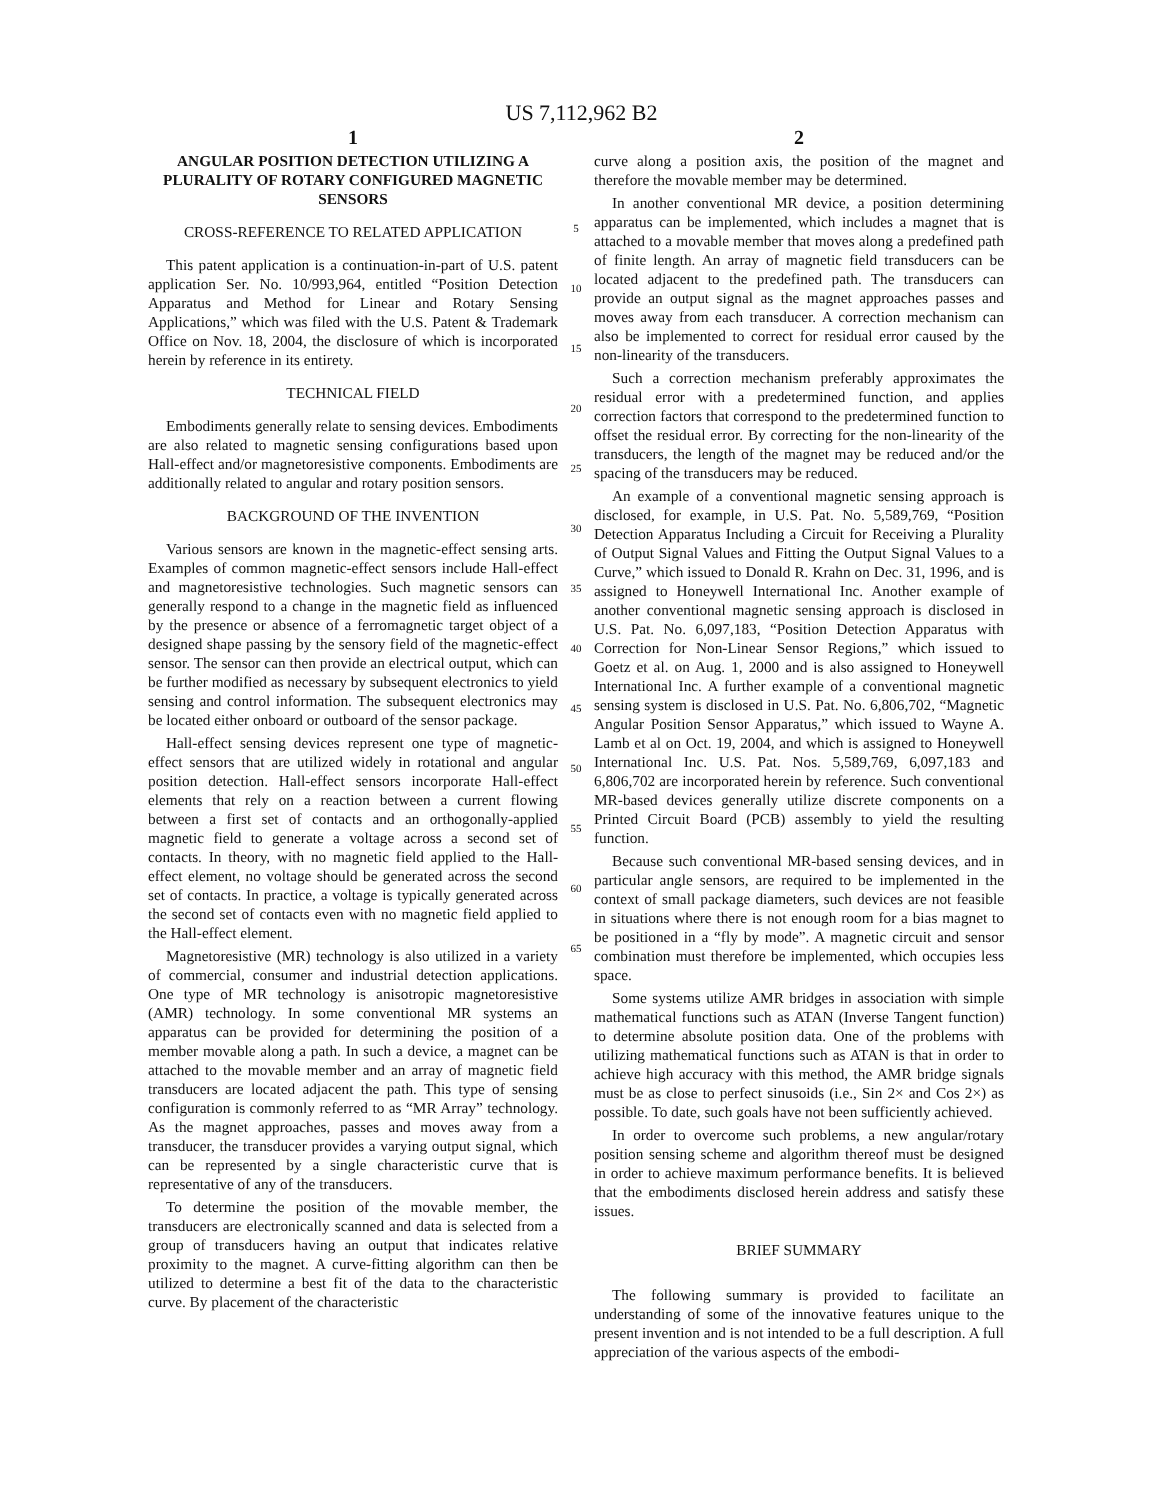US 7,112,962 B2
1
ANGULAR POSITION DETECTION UTILIZING A PLURALITY OF ROTARY CONFIGURED MAGNETIC SENSORS
CROSS-REFERENCE TO RELATED APPLICATION
This patent application is a continuation-in-part of U.S. patent application Ser. No. 10/993,964, entitled “Position Detection Apparatus and Method for Linear and Rotary Sensing Applications,” which was filed with the U.S. Patent & Trademark Office on Nov. 18, 2004, the disclosure of which is incorporated herein by reference in its entirety.
TECHNICAL FIELD
Embodiments generally relate to sensing devices. Embodiments are also related to magnetic sensing configurations based upon Hall-effect and/or magnetoresistive components. Embodiments are additionally related to angular and rotary position sensors.
BACKGROUND OF THE INVENTION
Various sensors are known in the magnetic-effect sensing arts. Examples of common magnetic-effect sensors include Hall-effect and magnetoresistive technologies. Such magnetic sensors can generally respond to a change in the magnetic field as influenced by the presence or absence of a ferromagnetic target object of a designed shape passing by the sensory field of the magnetic-effect sensor. The sensor can then provide an electrical output, which can be further modified as necessary by subsequent electronics to yield sensing and control information. The subsequent electronics may be located either onboard or outboard of the sensor package.
Hall-effect sensing devices represent one type of magnetic-effect sensors that are utilized widely in rotational and angular position detection. Hall-effect sensors incorporate Hall-effect elements that rely on a reaction between a current flowing between a first set of contacts and an orthogonally-applied magnetic field to generate a voltage across a second set of contacts. In theory, with no magnetic field applied to the Hall-effect element, no voltage should be generated across the second set of contacts. In practice, a voltage is typically generated across the second set of contacts even with no magnetic field applied to the Hall-effect element.
Magnetoresistive (MR) technology is also utilized in a variety of commercial, consumer and industrial detection applications. One type of MR technology is anisotropic magnetoresistive (AMR) technology. In some conventional MR systems an apparatus can be provided for determining the position of a member movable along a path. In such a device, a magnet can be attached to the movable member and an array of magnetic field transducers are located adjacent the path. This type of sensing configuration is commonly referred to as “MR Array” technology. As the magnet approaches, passes and moves away from a transducer, the transducer provides a varying output signal, which can be represented by a single characteristic curve that is representative of any of the transducers.
To determine the position of the movable member, the transducers are electronically scanned and data is selected from a group of transducers having an output that indicates relative proximity to the magnet. A curve-fitting algorithm can then be utilized to determine a best fit of the data to the characteristic curve. By placement of the characteristic
5
10
15
20
25
30
35
40
45
50
55
60
65
2
curve along a position axis, the position of the magnet and therefore the movable member may be determined.
In another conventional MR device, a position determining apparatus can be implemented, which includes a magnet that is attached to a movable member that moves along a predefined path of finite length. An array of magnetic field transducers can be located adjacent to the predefined path. The transducers can provide an output signal as the magnet approaches passes and moves away from each transducer. A correction mechanism can also be implemented to correct for residual error caused by the non-linearity of the transducers.
Such a correction mechanism preferably approximates the residual error with a predetermined function, and applies correction factors that correspond to the predetermined function to offset the residual error. By correcting for the non-linearity of the transducers, the length of the magnet may be reduced and/or the spacing of the transducers may be reduced.
An example of a conventional magnetic sensing approach is disclosed, for example, in U.S. Pat. No. 5,589,769, “Position Detection Apparatus Including a Circuit for Receiving a Plurality of Output Signal Values and Fitting the Output Signal Values to a Curve,” which issued to Donald R. Krahn on Dec. 31, 1996, and is assigned to Honeywell International Inc. Another example of another conventional magnetic sensing approach is disclosed in U.S. Pat. No. 6,097,183, “Position Detection Apparatus with Correction for Non-Linear Sensor Regions,” which issued to Goetz et al. on Aug. 1, 2000 and is also assigned to Honeywell International Inc. A further example of a conventional magnetic sensing system is disclosed in U.S. Pat. No. 6,806,702, “Magnetic Angular Position Sensor Apparatus,” which issued to Wayne A. Lamb et al on Oct. 19, 2004, and which is assigned to Honeywell International Inc. U.S. Pat. Nos. 5,589,769, 6,097,183 and 6,806,702 are incorporated herein by reference. Such conventional MR-based devices generally utilize discrete components on a Printed Circuit Board (PCB) assembly to yield the resulting function.
Because such conventional MR-based sensing devices, and in particular angle sensors, are required to be implemented in the context of small package diameters, such devices are not feasible in situations where there is not enough room for a bias magnet to be positioned in a “fly by mode”. A magnetic circuit and sensor combination must therefore be implemented, which occupies less space.
Some systems utilize AMR bridges in association with simple mathematical functions such as ATAN (Inverse Tangent function) to determine absolute position data. One of the problems with utilizing mathematical functions such as ATAN is that in order to achieve high accuracy with this method, the AMR bridge signals must be as close to perfect sinusoids (i.e., Sin 2× and Cos 2×) as possible. To date, such goals have not been sufficiently achieved.
In order to overcome such problems, a new angular/rotary position sensing scheme and algorithm thereof must be designed in order to achieve maximum performance benefits. It is believed that the embodiments disclosed herein address and satisfy these issues.
BRIEF SUMMARY
The following summary is provided to facilitate an understanding of some of the innovative features unique to the present invention and is not intended to be a full description. A full appreciation of the various aspects of the embodi-